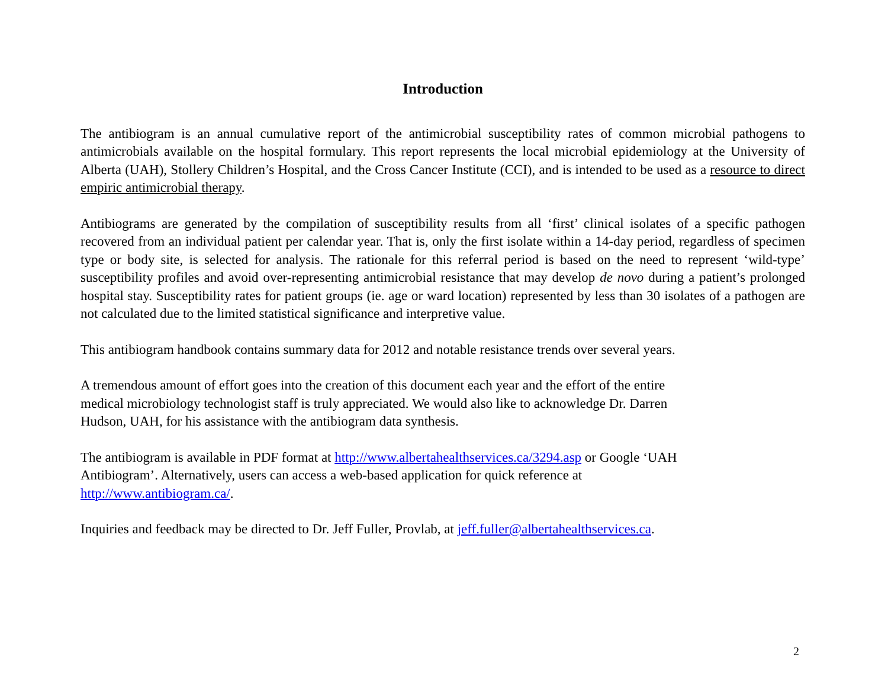Introduction
The antibiogram is an annual cumulative report of the antimicrobial susceptibility rates of common microbial pathogens to antimicrobials available on the hospital formulary. This report represents the local microbial epidemiology at the University of Alberta (UAH), Stollery Children’s Hospital, and the Cross Cancer Institute (CCI), and is intended to be used as a resource to direct empiric antimicrobial therapy.
Antibiograms are generated by the compilation of susceptibility results from all ‘first’ clinical isolates of a specific pathogen recovered from an individual patient per calendar year. That is, only the first isolate within a 14-day period, regardless of specimen type or body site, is selected for analysis. The rationale for this referral period is based on the need to represent ‘wild-type’ susceptibility profiles and avoid over-representing antimicrobial resistance that may develop de novo during a patient’s prolonged hospital stay. Susceptibility rates for patient groups (ie. age or ward location) represented by less than 30 isolates of a pathogen are not calculated due to the limited statistical significance and interpretive value.
This antibiogram handbook contains summary data for 2012 and notable resistance trends over several years.
A tremendous amount of effort goes into the creation of this document each year and the effort of the entire
medical microbiology technologist staff is truly appreciated. We would also like to acknowledge Dr. Darren
Hudson, UAH, for his assistance with the antibiogram data synthesis.
The antibiogram is available in PDF format at http://www.albertahealthservices.ca/3294.asp or Google ‘UAH
Antibiogram’. Alternatively, users can access a web-based application for quick reference at
http://www.antibiogram.ca/.
Inquiries and feedback may be directed to Dr. Jeff Fuller, Provlab, at jeff.fuller@albertahealthservices.ca.
2